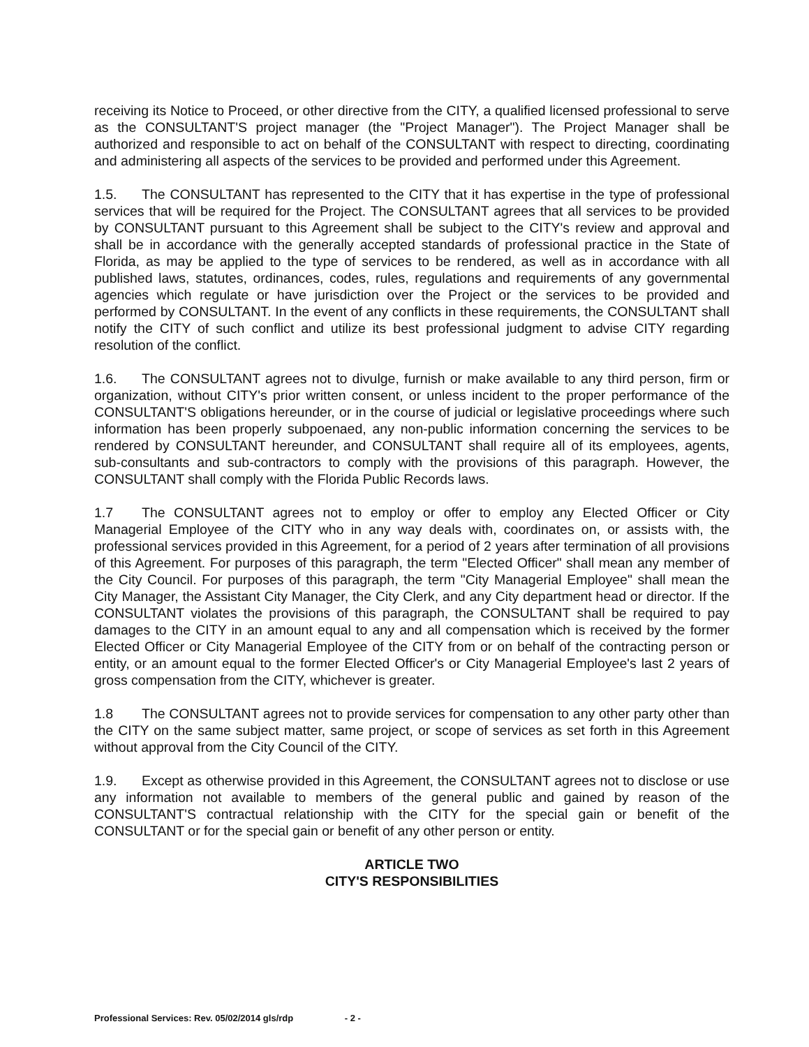receiving its Notice to Proceed, or other directive from the CITY, a qualified licensed professional to serve as the CONSULTANT'S project manager (the "Project Manager"). The Project Manager shall be authorized and responsible to act on behalf of the CONSULTANT with respect to directing, coordinating and administering all aspects of the services to be provided and performed under this Agreement.
1.5. The CONSULTANT has represented to the CITY that it has expertise in the type of professional services that will be required for the Project. The CONSULTANT agrees that all services to be provided by CONSULTANT pursuant to this Agreement shall be subject to the CITY's review and approval and shall be in accordance with the generally accepted standards of professional practice in the State of Florida, as may be applied to the type of services to be rendered, as well as in accordance with all published laws, statutes, ordinances, codes, rules, regulations and requirements of any governmental agencies which regulate or have jurisdiction over the Project or the services to be provided and performed by CONSULTANT. In the event of any conflicts in these requirements, the CONSULTANT shall notify the CITY of such conflict and utilize its best professional judgment to advise CITY regarding resolution of the conflict.
1.6. The CONSULTANT agrees not to divulge, furnish or make available to any third person, firm or organization, without CITY's prior written consent, or unless incident to the proper performance of the CONSULTANT'S obligations hereunder, or in the course of judicial or legislative proceedings where such information has been properly subpoenaed, any non-public information concerning the services to be rendered by CONSULTANT hereunder, and CONSULTANT shall require all of its employees, agents, sub-consultants and sub-contractors to comply with the provisions of this paragraph. However, the CONSULTANT shall comply with the Florida Public Records laws.
1.7 The CONSULTANT agrees not to employ or offer to employ any Elected Officer or City Managerial Employee of the CITY who in any way deals with, coordinates on, or assists with, the professional services provided in this Agreement, for a period of 2 years after termination of all provisions of this Agreement. For purposes of this paragraph, the term "Elected Officer" shall mean any member of the City Council. For purposes of this paragraph, the term "City Managerial Employee" shall mean the City Manager, the Assistant City Manager, the City Clerk, and any City department head or director. If the CONSULTANT violates the provisions of this paragraph, the CONSULTANT shall be required to pay damages to the CITY in an amount equal to any and all compensation which is received by the former Elected Officer or City Managerial Employee of the CITY from or on behalf of the contracting person or entity, or an amount equal to the former Elected Officer's or City Managerial Employee's last 2 years of gross compensation from the CITY, whichever is greater.
1.8 The CONSULTANT agrees not to provide services for compensation to any other party other than the CITY on the same subject matter, same project, or scope of services as set forth in this Agreement without approval from the City Council of the CITY.
1.9. Except as otherwise provided in this Agreement, the CONSULTANT agrees not to disclose or use any information not available to members of the general public and gained by reason of the CONSULTANT'S contractual relationship with the CITY for the special gain or benefit of the CONSULTANT or for the special gain or benefit of any other person or entity.
ARTICLE TWO
CITY'S RESPONSIBILITIES
Professional Services: Rev. 05/02/2014 gls/rdp - 2 -